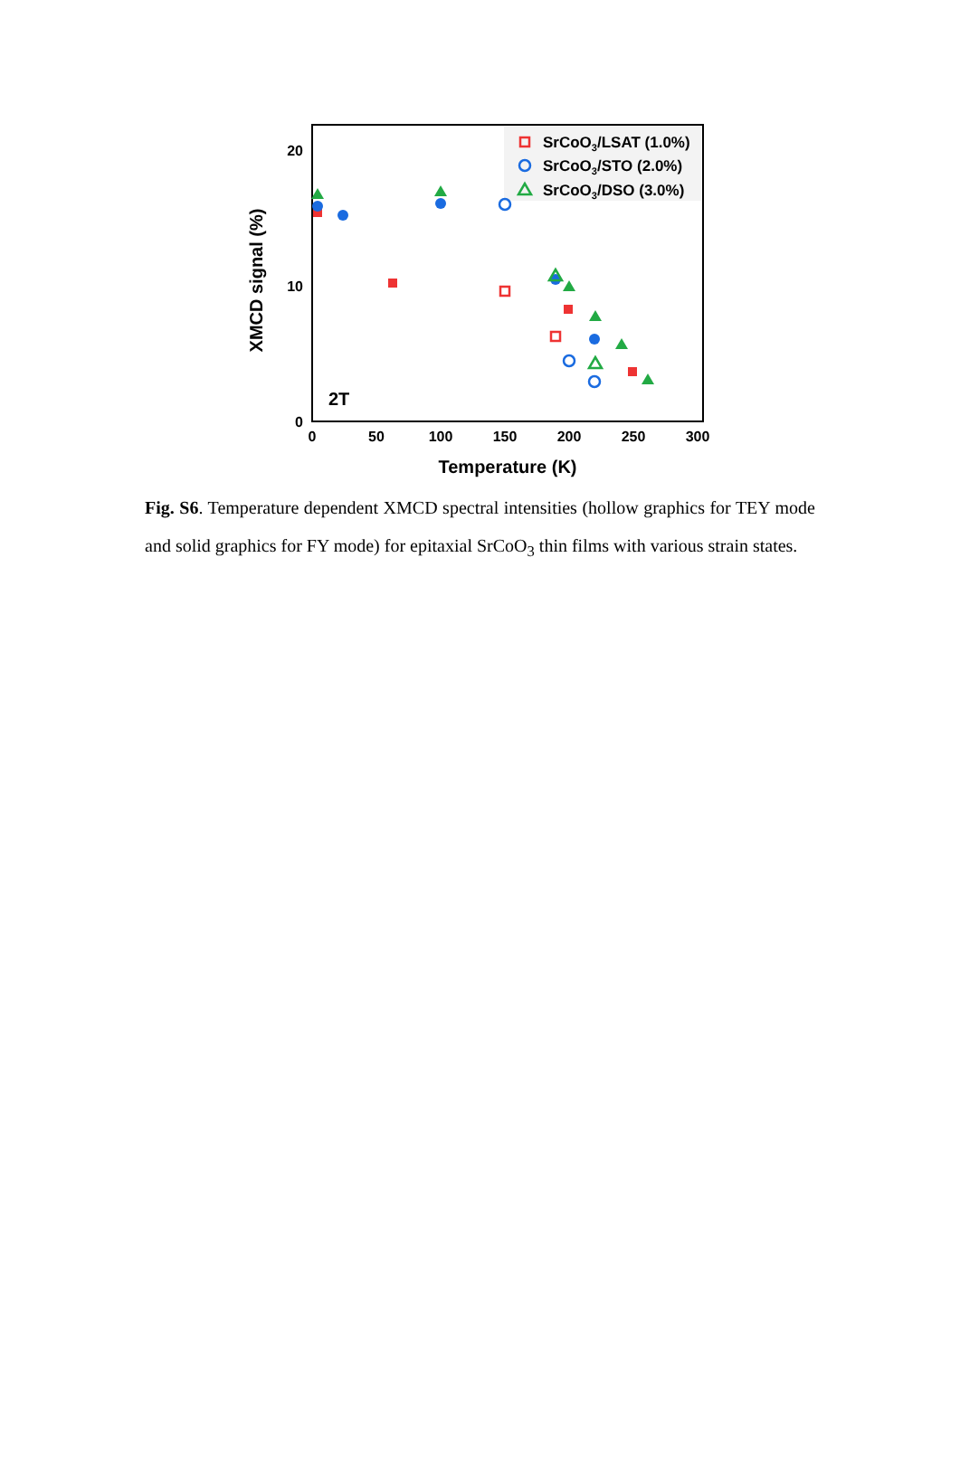XMCD signal (%)
20
10
0
0
50
100
150
200
250
300
Temperature (K)
2T
SrCoO3/LSAT (1.0%)
SrCoO3/STO (2.0%)
SrCoO3/DSO (3.0%)
Fig. S6. Temperature dependent XMCD spectral intensities (hollow graphics for TEY mode and solid graphics for FY mode) for epitaxial SrCoO<sub>3</sub> thin films with various strain states.